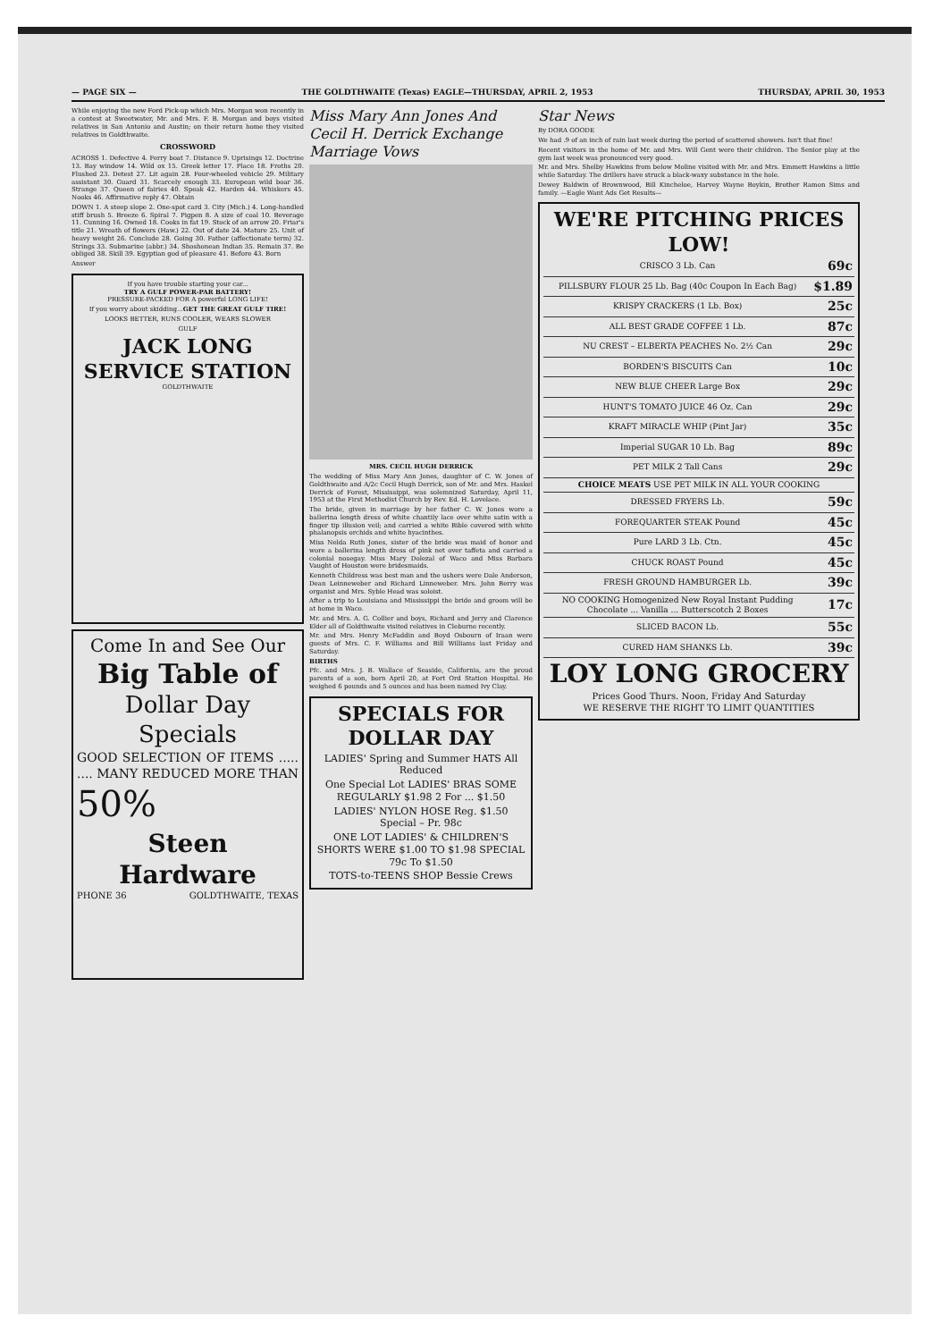— PAGE SIX — THE GOLDTHWAITE (Texas) EAGLE—THURSDAY, APRIL 2, 1953 THURSDAY, APRIL 30, 1953
While enjoying the new Ford Pick-up which Mrs. Morgan won recently in a contest at Sweetwater, Mr. and Mrs. F. B. Morgan and boys visited relatives in San Antonio and Austin; on their return home they visited relatives in Goldthwaite.
CROSSWORD
ACROSS 1. Defective 4. Ferry boat 7. Distance 9. Uprisings 12. Doctrine 13. Bay window 14. Wild ox 15. Greek letter 17. Place 18. Froths 20. Flushed 23. Detest 27. Lit again 28. Four-wheeled vehicle 29. Military assistant 30. Guard 31. Scarcely enough 33. European wild boar 36. Strange 37. Queen of fairies 40. Speak 42. Harden 44. Whiskers 45. Nooks 46. Affirmative reply 47. Obtain
DOWN 1. A steep slope 2. One-spot card 3. City (Mich.) 4. Long-handled stiff brush 5. Breeze 6. Spiral 7. Pigpen 8. A size of coal 10. Beverage 11. Cunning 16. Owned 18. Cooks in fat 19. Stock of an arrow 20. Friar's title 21. Wreath of flowers (Haw.) 22. Out of date 24. Mature 25. Unit of heavy weight 26. Conclude 28. Going 30. Father (affectionate term) 32. Strings 33. Submarine (abbr.) 34. Shoshonean Indian 35. Remain 37. Be obliged 38. Skill 39. Egyptian god of pleasure 41. Before 43. Born
Answer
If you have trouble starting your car...
TRY A GULF POWER-PAR BATTERY!
PRESSURE-PACKED FOR A powerful LONG LIFE!
If you worry about skidding...GET THE GREAT GULF TIRE!
LOOKS BETTER, RUNS COOLER, WEARS SLOWER
GULF
JACK LONG SERVICE STATION
GOLDTHWAITE
Come In and See Our
Big Table of
Dollar Day Specials
GOOD SELECTION OF ITEMS ..... .... MANY REDUCED MORE THAN 50%
Steen Hardware
PHONE 36 GOLDTHWAITE, TEXAS
Miss Mary Ann Jones And Cecil H. Derrick Exchange Marriage Vows
MRS. CECIL HUGH DERRICK
The wedding of Miss Mary Ann Jones, daughter of C. W. Jones of Goldthwaite and A/2c Cecil Hugh Derrick, son of Mr. and Mrs. Haskel Derrick of Forest, Mississippi, was solemnized Saturday, April 11, 1953 at the First Methodist Church by Rev. Ed. H. Lovelace.
The bride, given in marriage by her father C. W. Jones wore a ballerina length dress of white chantily lace over white satin with a finger tip illusion veil; and carried a white Bible covered with white phalanopsis orchids and white hyacinthes.
Miss Nelda Ruth Jones, sister of the bride was maid of honor and wore a ballerina length dress of pink net over taffeta and carried a colonial nosegay. Miss Mary Dolezal of Waco and Miss Barbara Vaught of Houston were bridesmaids.
Kenneth Childress was best man and the ushers were Dale Anderson, Dean Leinneweber and Richard Linneweber. Mrs. John Berry was organist and Mrs. Syble Head was soloist.
After a trip to Louisiana and Mississippi the bride and groom will be at home in Waco.
Mr. and Mrs. A. G. Collier and boys, Richard and Jerry and Clarence Elder all of Goldthwaite visited relatives in Cleburne recently.
Mr. and Mrs. Henry McFaddin and Boyd Osbourn of Iraan were guests of Mrs. C. F. Williams and Bill Williams last Friday and Saturday.
BIRTHS
Pfc. and Mrs. J. B. Wallace of Seaside, California, are the proud parents of a son, born April 20, at Fort Ord Station Hospital. He weighed 6 pounds and 5 ounces and has been named Ivy Clay.
SPECIALS FOR DOLLAR DAY
LADIES' Spring and Summer HATS All Reduced
One Special Lot LADIES' BRAS SOME REGULARLY $1.98 2 For ... $1.50
LADIES' NYLON HOSE Reg. $1.50 Special – Pr. 98c
ONE LOT LADIES' & CHILDREN'S SHORTS WERE $1.00 TO $1.98 SPECIAL 79c To $1.50
TOTS-to-TEENS SHOP Bessie Crews
Star News
By DORA GOODE
We had .9 of an inch of rain last week during the period of scattered showers. Isn't that fine!
Recent visitors in the home of Mr. and Mrs. Will Gent were their children. The Senior play at the gym last week was pronounced very good.
Mr. and Mrs. Shelby Hawkins from below Moline visited with Mr. and Mrs. Emmett Hawkins a little while Saturday. The drillers have struck a black-waxy substance in the hole.
Dewey Baldwin of Brownwood, Bill Kincheloe, Harvey Wayne Boykin, Brother Ramon Sims and family. —Eagle Want Ads Get Results—
WE'RE PITCHING PRICES LOW!
| CRISCO 3 Lb. Can | 69c |
| PILLSBURY FLOUR 25 Lb. Bag (40c Coupon In Each Bag) | $1.89 |
| KRISPY CRACKERS (1 Lb. Box) | 25c |
| ALL BEST GRADE COFFEE 1 Lb. | 87c |
| NU CREST – ELBERTA PEACHES No. 2½ Can | 29c |
| BORDEN'S BISCUITS Can | 10c |
| NEW BLUE CHEER Large Box | 29c |
| HUNT'S TOMATO JUICE 46 Oz. Can | 29c |
| KRAFT MIRACLE WHIP (Pint Jar) | 35c |
| Imperial SUGAR 10 Lb. Bag | 89c |
| PET MILK 2 Tall Cans | 29c |
| CHOICE MEATS USE PET MILK IN ALL YOUR COOKING | |
| DRESSED FRYERS Lb. | 59c |
| FOREQUARTER STEAK Pound | 45c |
| Pure LARD 3 Lb. Ctn. | 45c |
| CHUCK ROAST Pound | 45c |
| FRESH GROUND HAMBURGER Lb. | 39c |
| NO COOKING Homogenized New Royal Instant Pudding Chocolate ... Vanilla ... Butterscotch 2 Boxes | 17c |
| SLICED BACON Lb. | 55c |
| CURED HAM SHANKS Lb. | 39c |
LOY LONG GROCERY
Prices Good Thurs. Noon, Friday And Saturday
WE RESERVE THE RIGHT TO LIMIT QUANTITIES